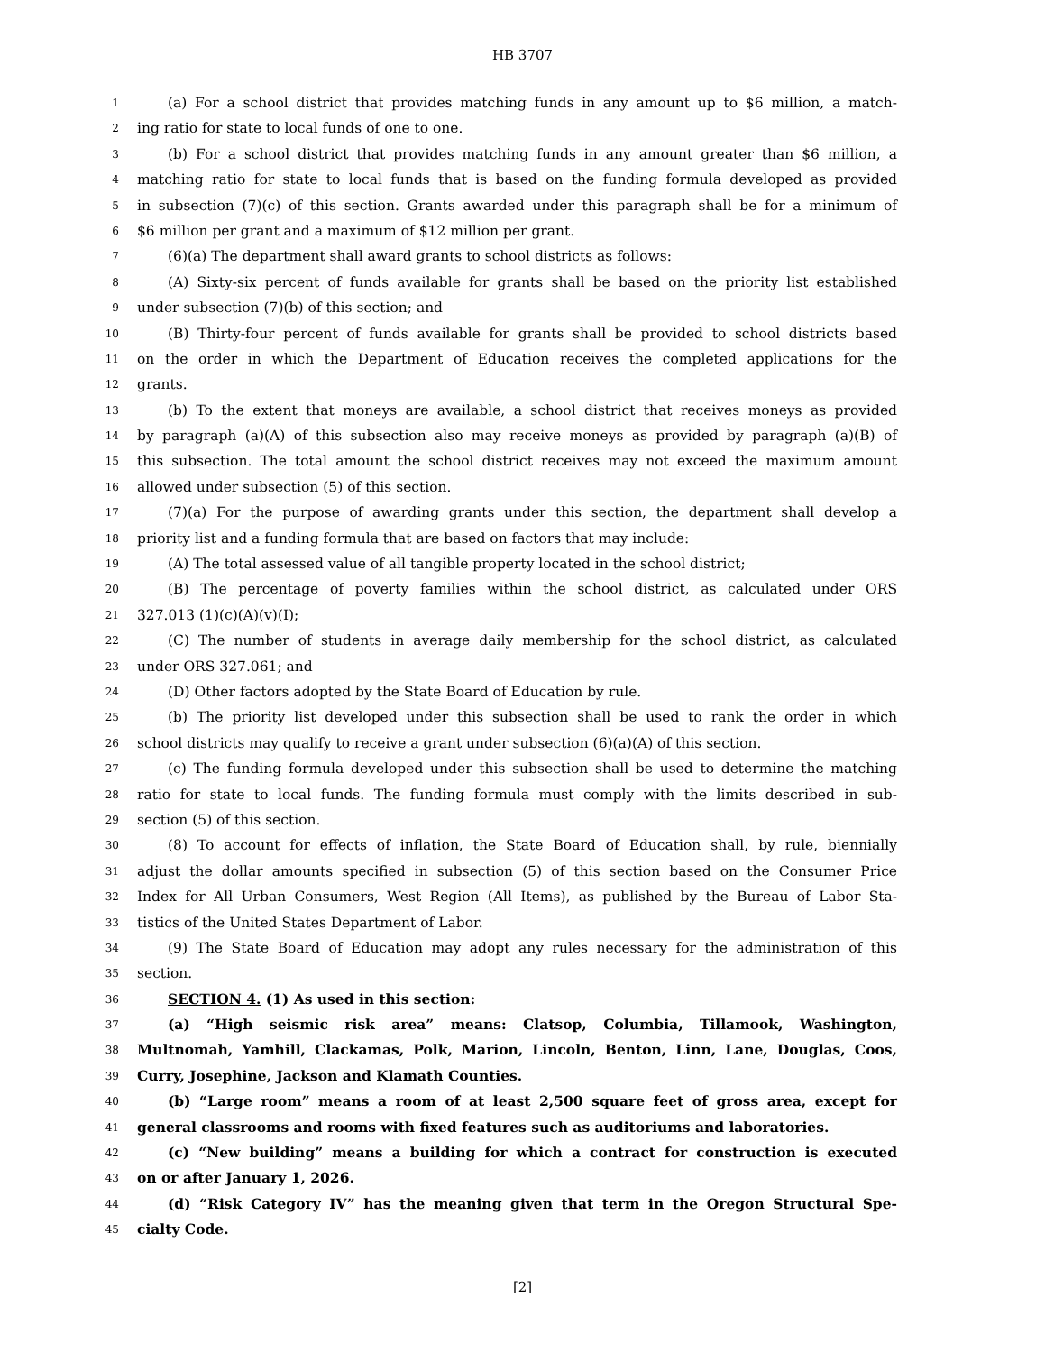HB 3707
1 (a) For a school district that provides matching funds in any amount up to $6 million, a match-
2 ing ratio for state to local funds of one to one.
3 (b) For a school district that provides matching funds in any amount greater than $6 million, a
4 matching ratio for state to local funds that is based on the funding formula developed as provided
5 in subsection (7)(c) of this section. Grants awarded under this paragraph shall be for a minimum of
6 $6 million per grant and a maximum of $12 million per grant.
7 (6)(a) The department shall award grants to school districts as follows:
8 (A) Sixty-six percent of funds available for grants shall be based on the priority list established
9 under subsection (7)(b) of this section; and
10 (B) Thirty-four percent of funds available for grants shall be provided to school districts based
11 on the order in which the Department of Education receives the completed applications for the
12 grants.
13 (b) To the extent that moneys are available, a school district that receives moneys as provided
14 by paragraph (a)(A) of this subsection also may receive moneys as provided by paragraph (a)(B) of
15 this subsection. The total amount the school district receives may not exceed the maximum amount
16 allowed under subsection (5) of this section.
17 (7)(a) For the purpose of awarding grants under this section, the department shall develop a
18 priority list and a funding formula that are based on factors that may include:
19 (A) The total assessed value of all tangible property located in the school district;
20 (B) The percentage of poverty families within the school district, as calculated under ORS
21 327.013 (1)(c)(A)(v)(I);
22 (C) The number of students in average daily membership for the school district, as calculated
23 under ORS 327.061; and
24 (D) Other factors adopted by the State Board of Education by rule.
25 (b) The priority list developed under this subsection shall be used to rank the order in which
26 school districts may qualify to receive a grant under subsection (6)(a)(A) of this section.
27 (c) The funding formula developed under this subsection shall be used to determine the matching
28 ratio for state to local funds. The funding formula must comply with the limits described in sub-
29 section (5) of this section.
30 (8) To account for effects of inflation, the State Board of Education shall, by rule, biennially
31 adjust the dollar amounts specified in subsection (5) of this section based on the Consumer Price
32 Index for All Urban Consumers, West Region (All Items), as published by the Bureau of Labor Sta-
33 tistics of the United States Department of Labor.
34 (9) The State Board of Education may adopt any rules necessary for the administration of this
35 section.
36 SECTION 4. (1) As used in this section:
37 (a) “High seismic risk area” means: Clatsop, Columbia, Tillamook, Washington,
38 Multnomah, Yamhill, Clackamas, Polk, Marion, Lincoln, Benton, Linn, Lane, Douglas, Coos,
39 Curry, Josephine, Jackson and Klamath Counties.
40 (b) “Large room” means a room of at least 2,500 square feet of gross area, except for
41 general classrooms and rooms with fixed features such as auditoriums and laboratories.
42 (c) “New building” means a building for which a contract for construction is executed
43 on or after January 1, 2026.
44 (d) “Risk Category IV” has the meaning given that term in the Oregon Structural Spe-
45 cialty Code.
[2]